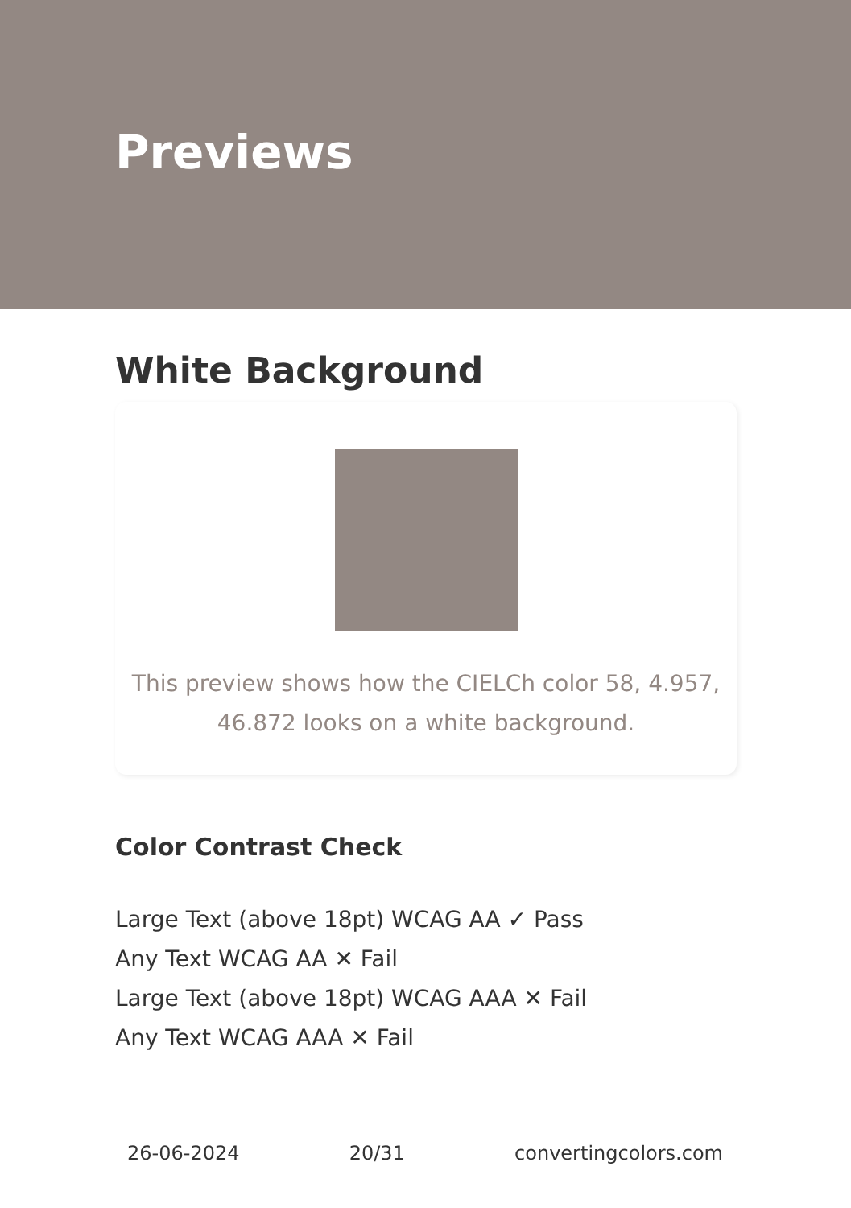Previews
White Background
This preview shows how the CIELCh color 58, 4.957, 46.872 looks on a white background.
Color Contrast Check
Large Text (above 18pt) WCAG AA ✓ Pass
Any Text WCAG AA ✕ Fail
Large Text (above 18pt) WCAG AAA ✕ Fail
Any Text WCAG AAA ✕ Fail
26-06-2024 20/31 convertingcolors.com